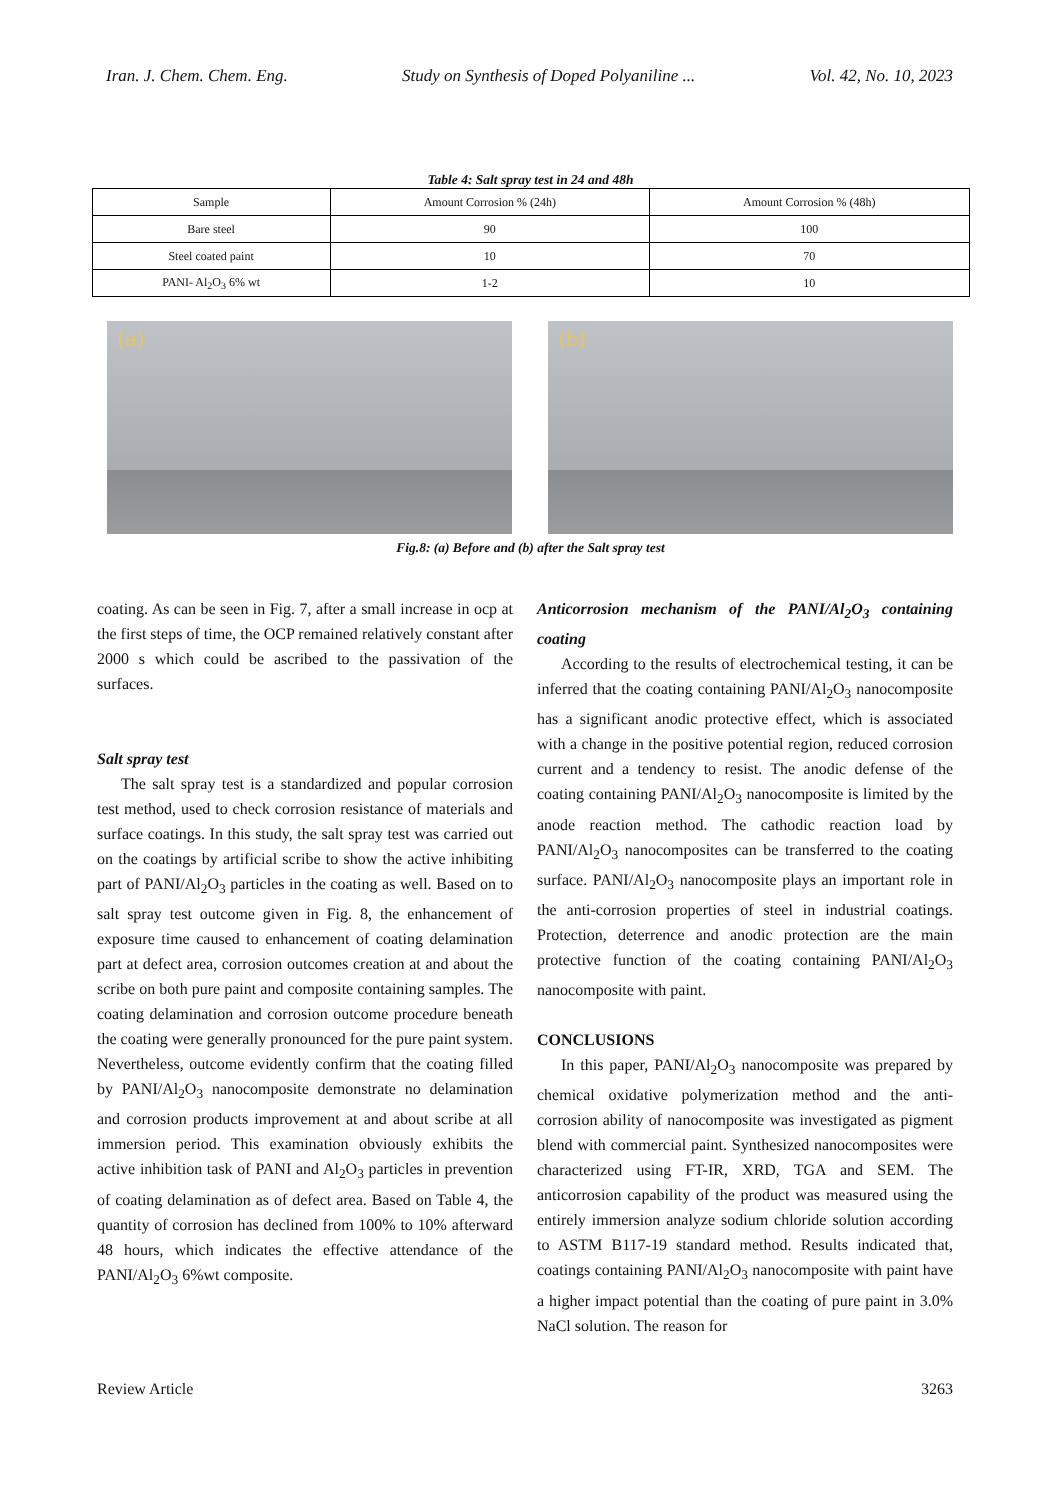Iran. J. Chem. Chem. Eng. Study on Synthesis of Doped Polyaniline ... Vol. 42, No. 10, 2023
Table 4: Salt spray test in 24 and 48h
| Sample | Amount Corrosion % (24h) | Amount Corrosion % (48h) |
| --- | --- | --- |
| Bare steel | 90 | 100 |
| Steel coated paint | 10 | 70 |
| PANI- Al<sub>2</sub>O<sub>3</sub> 6% wt | 1-2 | 10 |
(a)
(b)
Fig.8: (a) Before and (b) after the Salt spray test
coating. As can be seen in Fig. 7, after a small increase in ocp at the first steps of time, the OCP remained relatively constant after 2000 s which could be ascribed to the passivation of the surfaces.
Salt spray test
The salt spray test is a standardized and popular corrosion test method, used to check corrosion resistance of materials and surface coatings. In this study, the salt spray test was carried out on the coatings by artificial scribe to show the active inhibiting part of PANI/Al<sub>2</sub>O<sub>3</sub> particles in the coating as well. Based on to salt spray test outcome given in Fig. 8, the enhancement of exposure time caused to enhancement of coating delamination part at defect area, corrosion outcomes creation at and about the scribe on both pure paint and composite containing samples. The coating delamination and corrosion outcome procedure beneath the coating were generally pronounced for the pure paint system. Nevertheless, outcome evidently confirm that the coating filled by PANI/Al<sub>2</sub>O<sub>3</sub> nanocomposite demonstrate no delamination and corrosion products improvement at and about scribe at all immersion period. This examination obviously exhibits the active inhibition task of PANI and Al<sub>2</sub>O<sub>3</sub> particles in prevention of coating delamination as of defect area. Based on Table 4, the quantity of corrosion has declined from 100% to 10% afterward 48 hours, which indicates the effective attendance of the PANI/Al<sub>2</sub>O<sub>3</sub> 6%wt composite.
Anticorrosion mechanism of the PANI/Al<sub>2</sub>O<sub>3</sub> containing coating
According to the results of electrochemical testing, it can be inferred that the coating containing PANI/Al<sub>2</sub>O<sub>3</sub> nanocomposite has a significant anodic protective effect, which is associated with a change in the positive potential region, reduced corrosion current and a tendency to resist. The anodic defense of the coating containing PANI/Al<sub>2</sub>O<sub>3</sub> nanocomposite is limited by the anode reaction method. The cathodic reaction load by PANI/Al<sub>2</sub>O<sub>3</sub> nanocomposites can be transferred to the coating surface. PANI/Al<sub>2</sub>O<sub>3</sub> nanocomposite plays an important role in the anti-corrosion properties of steel in industrial coatings. Protection, deterrence and anodic protection are the main protective function of the coating containing PANI/Al<sub>2</sub>O<sub>3</sub> nanocomposite with paint.
CONCLUSIONS
In this paper, PANI/Al<sub>2</sub>O<sub>3</sub> nanocomposite was prepared by chemical oxidative polymerization method and the anti-corrosion ability of nanocomposite was investigated as pigment blend with commercial paint. Synthesized nanocomposites were characterized using FT-IR, XRD, TGA and SEM. The anticorrosion capability of the product was measured using the entirely immersion analyze sodium chloride solution according to ASTM B117-19 standard method. Results indicated that, coatings containing PANI/Al<sub>2</sub>O<sub>3</sub> nanocomposite with paint have a higher impact potential than the coating of pure paint in 3.0% NaCl solution. The reason for
Review Article 3263